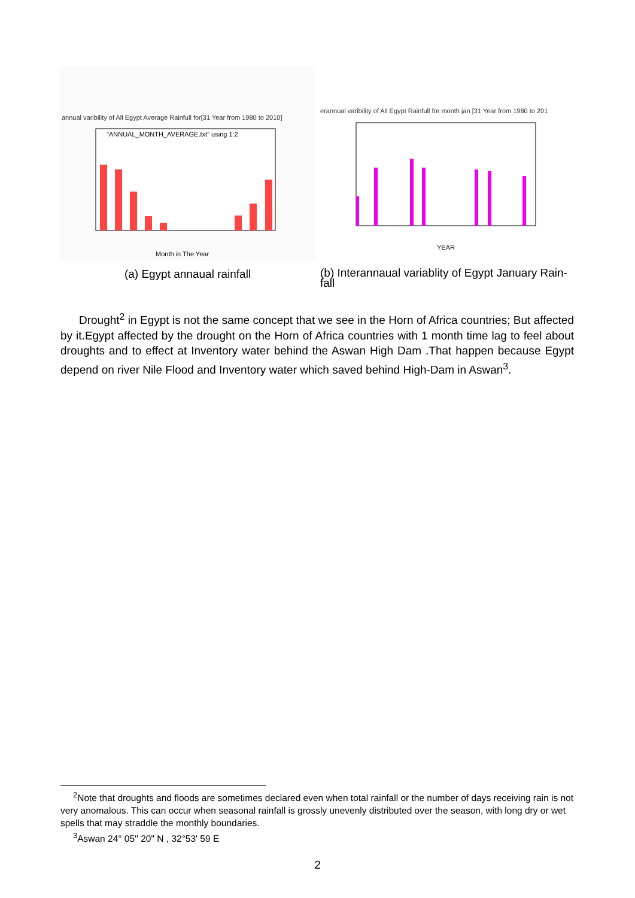annual varibility of All Egypt Average Rainfull for[31 Year from 1980 to 2010]
"ANNUAL_MONTH_AVERAGE.txt" using 1:2
Month in The Year
(a) Egypt annaual rainfall
erannual varibility of All Egypt Rainfull for month jan [31 Year from 1980 to 201
YEAR
(b) Interannaual variablity of Egypt January Rain-fall
Drought<sup>2</sup> in Egypt is not the same concept that we see in the Horn of Africa countries; But affected by it.Egypt affected by the drought on the Horn of Africa countries with 1 month time lag to feel about droughts and to effect at Inventory water behind the Aswan High Dam .That happen because Egypt depend on river Nile Flood and Inventory water which saved behind High-Dam in Aswan<sup>3</sup>.
<sup>2</sup> Note that droughts and floods are sometimes declared even when total rainfall or the number of days receiving rain is not very anomalous. This can occur when seasonal rainfall is grossly unevenly distributed over the season, with long dry or wet spells that may straddle the monthly boundaries.
<sup>3</sup> Aswan 24° 05'' 20" N , 32°53' 59 E
2